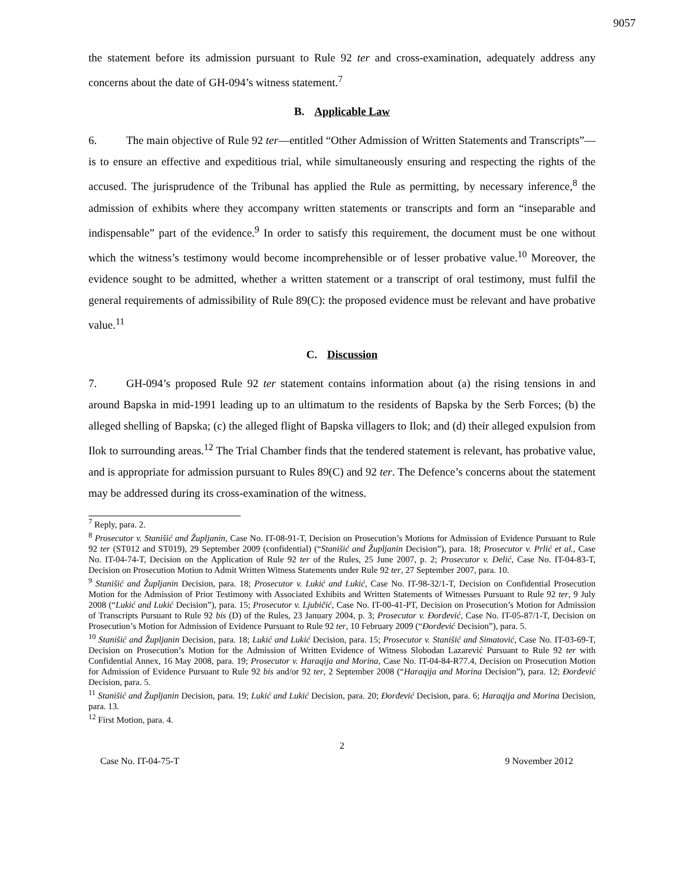9057
the statement before its admission pursuant to Rule 92 ter and cross-examination, adequately address any concerns about the date of GH-094’s witness statement.<sup>7</sup>
B. Applicable Law
6. The main objective of Rule 92 ter—entitled “Other Admission of Written Statements and Transcripts”—is to ensure an effective and expeditious trial, while simultaneously ensuring and respecting the rights of the accused. The jurisprudence of the Tribunal has applied the Rule as permitting, by necessary inference,<sup>8</sup> the admission of exhibits where they accompany written statements or transcripts and form an “inseparable and indispensable” part of the evidence.<sup>9</sup> In order to satisfy this requirement, the document must be one without which the witness’s testimony would become incomprehensible or of lesser probative value.<sup>10</sup> Moreover, the evidence sought to be admitted, whether a written statement or a transcript of oral testimony, must fulfil the general requirements of admissibility of Rule 89(C): the proposed evidence must be relevant and have probative value.<sup>11</sup>
C. Discussion
7. GH-094’s proposed Rule 92 ter statement contains information about (a) the rising tensions in and around Bapska in mid-1991 leading up to an ultimatum to the residents of Bapska by the Serb Forces; (b) the alleged shelling of Bapska; (c) the alleged flight of Bapska villagers to Ilok; and (d) their alleged expulsion from Ilok to surrounding areas.<sup>12</sup> The Trial Chamber finds that the tendered statement is relevant, has probative value, and is appropriate for admission pursuant to Rules 89(C) and 92 ter. The Defence’s concerns about the statement may be addressed during its cross-examination of the witness.
<sup>7</sup> Reply, para. 2.
<sup>8</sup> Prosecutor v. Stanišić and Župljanin, Case No. IT-08-91-T, Decision on Prosecution’s Motions for Admission of Evidence Pursuant to Rule 92 ter (ST012 and ST019), 29 September 2009 (confidential) (“Stanišić and Župljanin Decision”), para. 18; Prosecutor v. Prlić et al., Case No. IT-04-74-T, Decision on the Application of Rule 92 ter of the Rules, 25 June 2007, p. 2; Prosecutor v. Delić, Case No. IT-04-83-T, Decision on Prosecution Motion to Admit Written Witness Statements under Rule 92 ter, 27 September 2007, para. 10.
<sup>9</sup> Stanišić and Župljanin Decision, para. 18; Prosecutor v. Lukić and Lukić, Case No. IT-98-32/1-T, Decision on Confidential Prosecution Motion for the Admission of Prior Testimony with Associated Exhibits and Written Statements of Witnesses Pursuant to Rule 92 ter, 9 July 2008 (“Lukić and Lukić Decision”), para. 15; Prosecutor v. Ljubičić, Case No. IT-00-41-PT, Decision on Prosecution’s Motion for Admission of Transcripts Pursuant to Rule 92 bis (D) of the Rules, 23 January 2004, p. 3; Prosecutor v. Đorđević, Case No. IT-05-87/1-T, Decision on Prosecution’s Motion for Admission of Evidence Pursuant to Rule 92 ter, 10 February 2009 (“Đorđević Decision”), para. 5.
<sup>10</sup> Stanišić and Župljanin Decision, para. 18; Lukić and Lukić Decision, para. 15; Prosecutor v. Stanišić and Simatović, Case No. IT-03-69-T, Decision on Prosecution’s Motion for the Admission of Written Evidence of Witness Slobodan Lazarević Pursuant to Rule 92 ter with Confidential Annex, 16 May 2008, para. 19; Prosecutor v. Haraqija and Morina, Case No. IT-04-84-R77.4, Decision on Prosecution Motion for Admission of Evidence Pursuant to Rule 92 bis and/or 92 ter, 2 September 2008 (“Haraqija and Morina Decision”), para. 12; Đorđević Decision, para. 5.
<sup>11</sup> Stanišić and Župljanin Decision, para. 19; Lukić and Lukić Decision, para. 20; Đorđević Decision, para. 6; Haraqija and Morina Decision, para. 13.
<sup>12</sup> First Motion, para. 4.
2
Case No. IT-04-75-T 9 November 2012